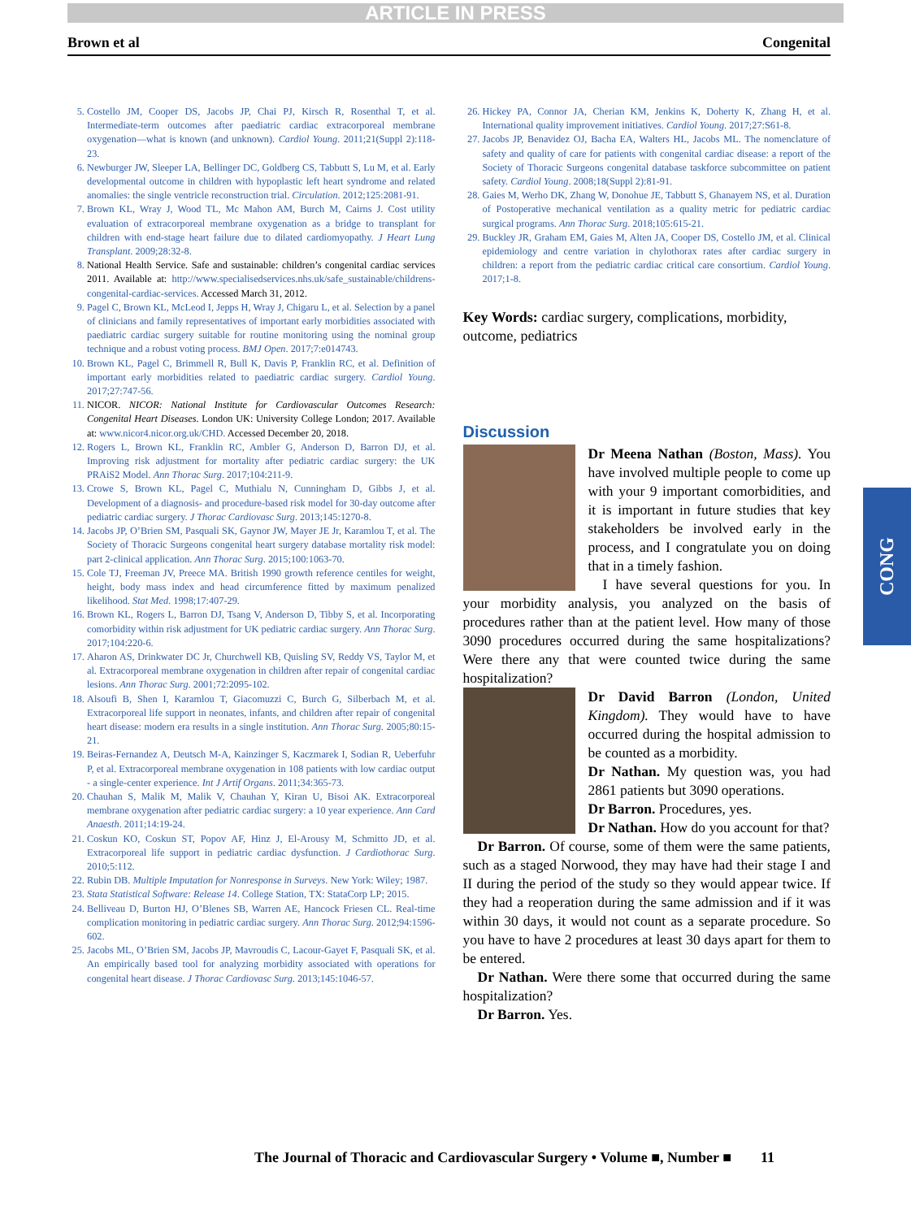ARTICLE IN PRESS
Brown et al Congenital
5. Costello JM, Cooper DS, Jacobs JP, Chai PJ, Kirsch R, Rosenthal T, et al. Intermediate-term outcomes after paediatric cardiac extracorporeal membrane oxygenation—what is known (and unknown). Cardiol Young. 2011;21(Suppl 2):118-23.
6. Newburger JW, Sleeper LA, Bellinger DC, Goldberg CS, Tabbutt S, Lu M, et al. Early developmental outcome in children with hypoplastic left heart syndrome and related anomalies: the single ventricle reconstruction trial. Circulation. 2012;125:2081-91.
7. Brown KL, Wray J, Wood TL, Mc Mahon AM, Burch M, Cairns J. Cost utility evaluation of extracorporeal membrane oxygenation as a bridge to transplant for children with end-stage heart failure due to dilated cardiomyopathy. J Heart Lung Transplant. 2009;28:32-8.
8. National Health Service. Safe and sustainable: children’s congenital cardiac services 2011. Available at: http://www.specialisedservices.nhs.uk/safe_sustainable/childrens-congenital-cardiac-services. Accessed March 31, 2012.
9. Pagel C, Brown KL, McLeod I, Jepps H, Wray J, Chigaru L, et al. Selection by a panel of clinicians and family representatives of important early morbidities associated with paediatric cardiac surgery suitable for routine monitoring using the nominal group technique and a robust voting process. BMJ Open. 2017;7:e014743.
10. Brown KL, Pagel C, Brimmell R, Bull K, Davis P, Franklin RC, et al. Definition of important early morbidities related to paediatric cardiac surgery. Cardiol Young. 2017;27:747-56.
11. NICOR. NICOR: National Institute for Cardiovascular Outcomes Research: Congenital Heart Diseases. London UK: University College London; 2017. Available at: www.nicor4.nicor.org.uk/CHD. Accessed December 20, 2018.
12. Rogers L, Brown KL, Franklin RC, Ambler G, Anderson D, Barron DJ, et al. Improving risk adjustment for mortality after pediatric cardiac surgery: the UK PRAiS2 Model. Ann Thorac Surg. 2017;104:211-9.
13. Crowe S, Brown KL, Pagel C, Muthialu N, Cunningham D, Gibbs J, et al. Development of a diagnosis- and procedure-based risk model for 30-day outcome after pediatric cardiac surgery. J Thorac Cardiovasc Surg. 2013;145:1270-8.
14. Jacobs JP, O’Brien SM, Pasquali SK, Gaynor JW, Mayer JE Jr, Karamlou T, et al. The Society of Thoracic Surgeons congenital heart surgery database mortality risk model: part 2-clinical application. Ann Thorac Surg. 2015;100:1063-70.
15. Cole TJ, Freeman JV, Preece MA. British 1990 growth reference centiles for weight, height, body mass index and head circumference fitted by maximum penalized likelihood. Stat Med. 1998;17:407-29.
16. Brown KL, Rogers L, Barron DJ, Tsang V, Anderson D, Tibby S, et al. Incorporating comorbidity within risk adjustment for UK pediatric cardiac surgery. Ann Thorac Surg. 2017;104:220-6.
17. Aharon AS, Drinkwater DC Jr, Churchwell KB, Quisling SV, Reddy VS, Taylor M, et al. Extracorporeal membrane oxygenation in children after repair of congenital cardiac lesions. Ann Thorac Surg. 2001;72:2095-102.
18. Alsoufi B, Shen I, Karamlou T, Giacomuzzi C, Burch G, Silberbach M, et al. Extracorporeal life support in neonates, infants, and children after repair of congenital heart disease: modern era results in a single institution. Ann Thorac Surg. 2005;80:15-21.
19. Beiras-Fernandez A, Deutsch M-A, Kainzinger S, Kaczmarek I, Sodian R, Ueberfuhr P, et al. Extracorporeal membrane oxygenation in 108 patients with low cardiac output - a single-center experience. Int J Artif Organs. 2011;34:365-73.
20. Chauhan S, Malik M, Malik V, Chauhan Y, Kiran U, Bisoi AK. Extracorporeal membrane oxygenation after pediatric cardiac surgery: a 10 year experience. Ann Card Anaesth. 2011;14:19-24.
21. Coskun KO, Coskun ST, Popov AF, Hinz J, El-Arousy M, Schmitto JD, et al. Extracorporeal life support in pediatric cardiac dysfunction. J Cardiothorac Surg. 2010;5:112.
22. Rubin DB. Multiple Imputation for Nonresponse in Surveys. New York: Wiley; 1987.
23. Stata Statistical Software: Release 14. College Station, TX: StataCorp LP; 2015.
24. Belliveau D, Burton HJ, O’Blenes SB, Warren AE, Hancock Friesen CL. Real-time complication monitoring in pediatric cardiac surgery. Ann Thorac Surg. 2012;94:1596-602.
25. Jacobs ML, O’Brien SM, Jacobs JP, Mavroudis C, Lacour-Gayet F, Pasquali SK, et al. An empirically based tool for analyzing morbidity associated with operations for congenital heart disease. J Thorac Cardiovasc Surg. 2013;145:1046-57.
26. Hickey PA, Connor JA, Cherian KM, Jenkins K, Doherty K, Zhang H, et al. International quality improvement initiatives. Cardiol Young. 2017;27:S61-8.
27. Jacobs JP, Benavidez OJ, Bacha EA, Walters HL, Jacobs ML. The nomenclature of safety and quality of care for patients with congenital cardiac disease: a report of the Society of Thoracic Surgeons congenital database taskforce subcommittee on patient safety. Cardiol Young. 2008;18(Suppl 2):81-91.
28. Gaies M, Werho DK, Zhang W, Donohue JE, Tabbutt S, Ghanayem NS, et al. Duration of Postoperative mechanical ventilation as a quality metric for pediatric cardiac surgical programs. Ann Thorac Surg. 2018;105:615-21.
29. Buckley JR, Graham EM, Gaies M, Alten JA, Cooper DS, Costello JM, et al. Clinical epidemiology and centre variation in chylothorax rates after cardiac surgery in children: a report from the pediatric cardiac critical care consortium. Cardiol Young. 2017;1-8.
Key Words: cardiac surgery, complications, morbidity, outcome, pediatrics
Discussion
Dr Meena Nathan (Boston, Mass). You have involved multiple people to come up with your 9 important comorbidities, and it is important in future studies that key stakeholders be involved early in the process, and I congratulate you on doing that in a timely fashion.
I have several questions for you. In your morbidity analysis, you analyzed on the basis of procedures rather than at the patient level. How many of those 3090 procedures occurred during the same hospitalizations? Were there any that were counted twice during the same hospitalization?
Dr David Barron (London, United Kingdom). They would have to have occurred during the hospital admission to be counted as a morbidity.
Dr Nathan. My question was, you had 2861 patients but 3090 operations.
Dr Barron. Procedures, yes.
Dr Nathan. How do you account for that?
Dr Barron. Of course, some of them were the same patients, such as a staged Norwood, they may have had their stage I and II during the period of the study so they would appear twice. If they had a reoperation during the same admission and if it was within 30 days, it would not count as a separate procedure. So you have to have 2 procedures at least 30 days apart for them to be entered.
Dr Nathan. Were there some that occurred during the same hospitalization?
Dr Barron. Yes.
CONG
The Journal of Thoracic and Cardiovascular Surgery • Volume ■, Number ■ 11